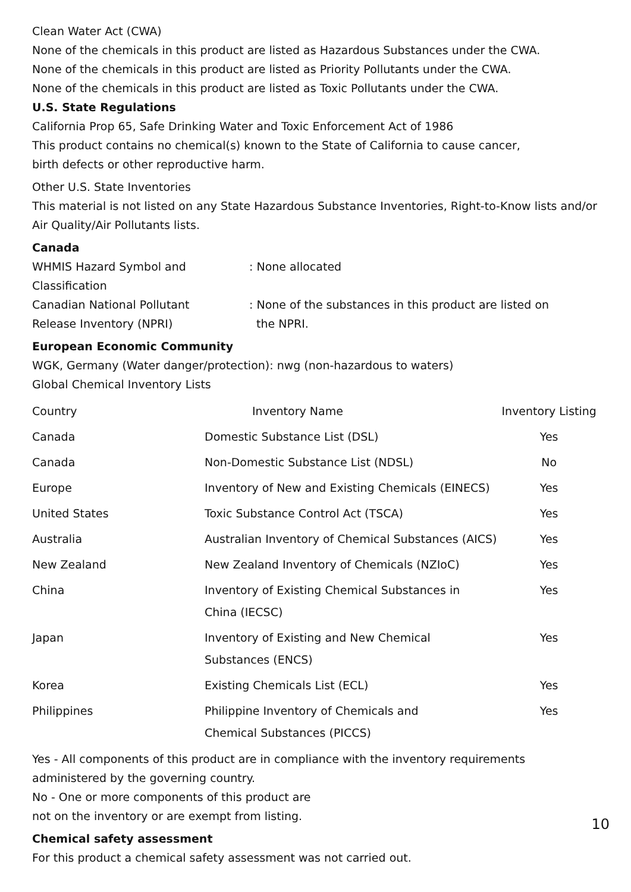Clean Water Act (CWA)
None of the chemicals in this product are listed as Hazardous Substances under the CWA.
None of the chemicals in this product are listed as Priority Pollutants under the CWA.
None of the chemicals in this product are listed as Toxic Pollutants under the CWA.
U.S. State Regulations
California Prop 65, Safe Drinking Water and Toxic Enforcement Act of 1986
This product contains no chemical(s) known to the State of California to cause cancer,
birth defects or other reproductive harm.
Other U.S. State Inventories
This material is not listed on any State Hazardous Substance Inventories, Right-to-Know lists and/or Air Quality/Air Pollutants lists.
Canada
WHMIS Hazard Symbol and
Classification
: None allocated
Canadian National Pollutant
Release Inventory (NPRI)
: None of the substances in this product are listed on
the NPRI.
European Economic Community
WGK, Germany (Water danger/protection): nwg (non-hazardous to waters)
Global Chemical Inventory Lists
| Country | Inventory Name | Inventory Listing |
| --- | --- | --- |
| Canada | Domestic Substance List (DSL) | Yes |
| Canada | Non-Domestic Substance List (NDSL) | No |
| Europe | Inventory of New and Existing Chemicals (EINECS) | Yes |
| United States | Toxic Substance Control Act (TSCA) | Yes |
| Australia | Australian Inventory of Chemical Substances (AICS) | Yes |
| New Zealand | New Zealand Inventory of Chemicals (NZIoC) | Yes |
| China | Inventory of Existing Chemical Substances in China (IECSC) | Yes |
| Japan | Inventory of Existing and New Chemical Substances (ENCS) | Yes |
| Korea | Existing Chemicals List (ECL) | Yes |
| Philippines | Philippine Inventory of Chemicals and Chemical Substances (PICCS) | Yes |
Yes - All components of this product are in compliance with the inventory requirements administered by the governing country.
No - One or more components of this product are
not on the inventory or are exempt from listing.
Chemical safety assessment
For this product a chemical safety assessment was not carried out.
10